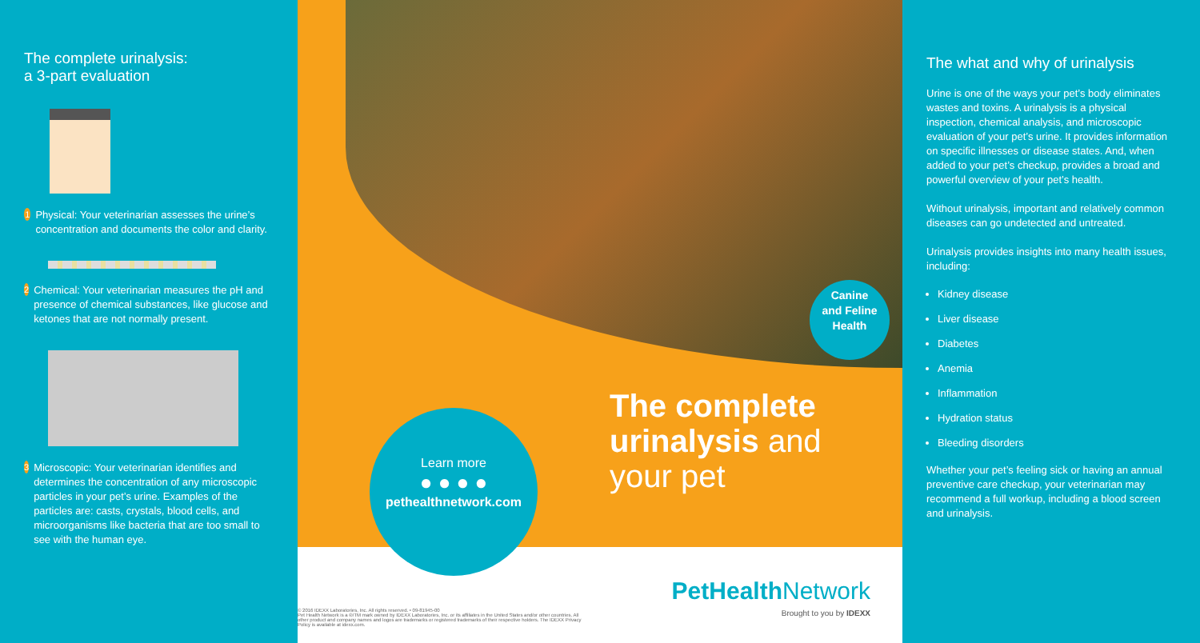The complete urinalysis:
a 3-part evaluation
1
Physical: Your veterinarian assesses the urine’s concentration and documents the color and clarity.
2
Chemical: Your veterinarian measures the pH and presence of chemical substances, like glucose and ketones that are not normally present.
3
Microscopic: Your veterinarian identifies and determines the concentration of any microscopic particles in your pet’s urine. Examples of the particles are: casts, crystals, blood cells, and microorganisms like bacteria that are too small to see with the human eye.
Canine
and Feline
Health
The complete
urinalysis and
your pet
Learn more
● ● ● ●
pethealthnetwork.com
© 2016 IDEXX Laboratories, Inc. All rights reserved. • 09-81945-00
Pet Health Network is a ®/TM mark owned by IDEXX Laboratories, Inc. or its affiliates in the United States and/or other countries. All other product and company names and logos are trademarks or registered trademarks of their respective holders. The IDEXX Privacy Policy is available at idexx.com.
PetHealth Network
Brought to you by IDEXX
The what and why of urinalysis
Urine is one of the ways your pet’s body eliminates wastes and toxins. A urinalysis is a physical inspection, chemical analysis, and microscopic evaluation of your pet’s urine. It provides information on specific illnesses or disease states. And, when added to your pet’s checkup, provides a broad and powerful overview of your pet’s health.
Without urinalysis, important and relatively common diseases can go undetected and untreated.
Urinalysis provides insights into many health issues, including:
Kidney disease
Liver disease
Diabetes
Anemia
Inflammation
Hydration status
Bleeding disorders
Whether your pet’s feeling sick or having an annual preventive care checkup, your veterinarian may recommend a full workup, including a blood screen and urinalysis.